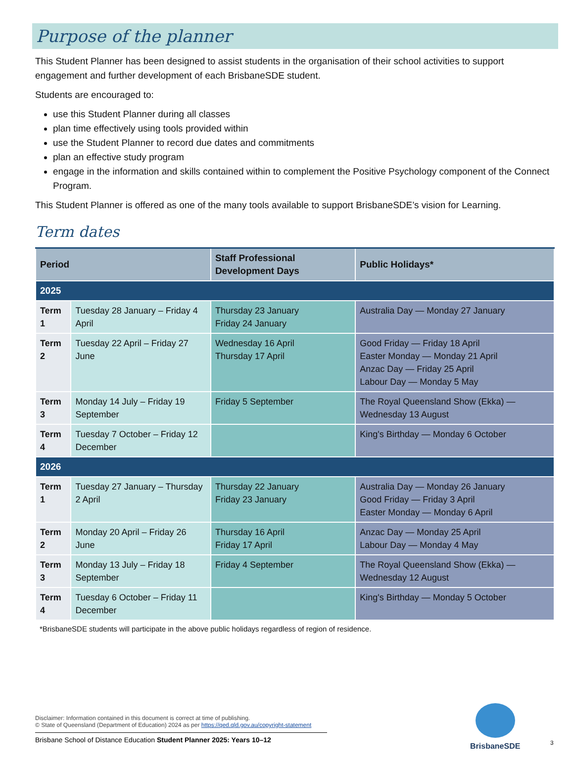Purpose of the planner
This Student Planner has been designed to assist students in the organisation of their school activities to support engagement and further development of each BrisbaneSDE student.
Students are encouraged to:
use this Student Planner during all classes
plan time effectively using tools provided within
use the Student Planner to record due dates and commitments
plan an effective study program
engage in the information and skills contained within to complement the Positive Psychology component of the Connect Program.
This Student Planner is offered as one of the many tools available to support BrisbaneSDE’s vision for Learning.
Term dates
| Period | | Staff Professional Development Days | Public Holidays* |
| --- | --- | --- | --- |
| 2025 | | | |
| Term 1 | Tuesday 28 January – Friday 4 April | Thursday 23 January Friday 24 January | Australia Day — Monday 27 January |
| Term 2 | Tuesday 22 April – Friday 27 June | Wednesday 16 April Thursday 17 April | Good Friday — Friday 18 April Easter Monday — Monday 21 April Anzac Day — Friday 25 April Labour Day — Monday 5 May |
| Term 3 | Monday 14 July – Friday 19 September | Friday 5 September | The Royal Queensland Show (Ekka) — Wednesday 13 August |
| Term 4 | Tuesday 7 October – Friday 12 December | | King's Birthday — Monday 6 October |
| 2026 | | | |
| Term 1 | Tuesday 27 January – Thursday 2 April | Thursday 22 January Friday 23 January | Australia Day — Monday 26 January Good Friday — Friday 3 April Easter Monday — Monday 6 April |
| Term 2 | Monday 20 April – Friday 26 June | Thursday 16 April Friday 17 April | Anzac Day — Monday 25 April Labour Day — Monday 4 May |
| Term 3 | Monday 13 July – Friday 18 September | Friday 4 September | The Royal Queensland Show (Ekka) — Wednesday 12 August |
| Term 4 | Tuesday 6 October – Friday 11 December | | King's Birthday — Monday 5 October |
*BrisbaneSDE students will participate in the above public holidays regardless of region of residence.
Disclaimer: Information contained in this document is correct at time of publishing.
© State of Queensland (Department of Education) 2024 as per https://qed.qld.gov.au/copyright-statement
Brisbane School of Distance Education Student Planner 2025: Years 10–12
BrisbaneSDE
3